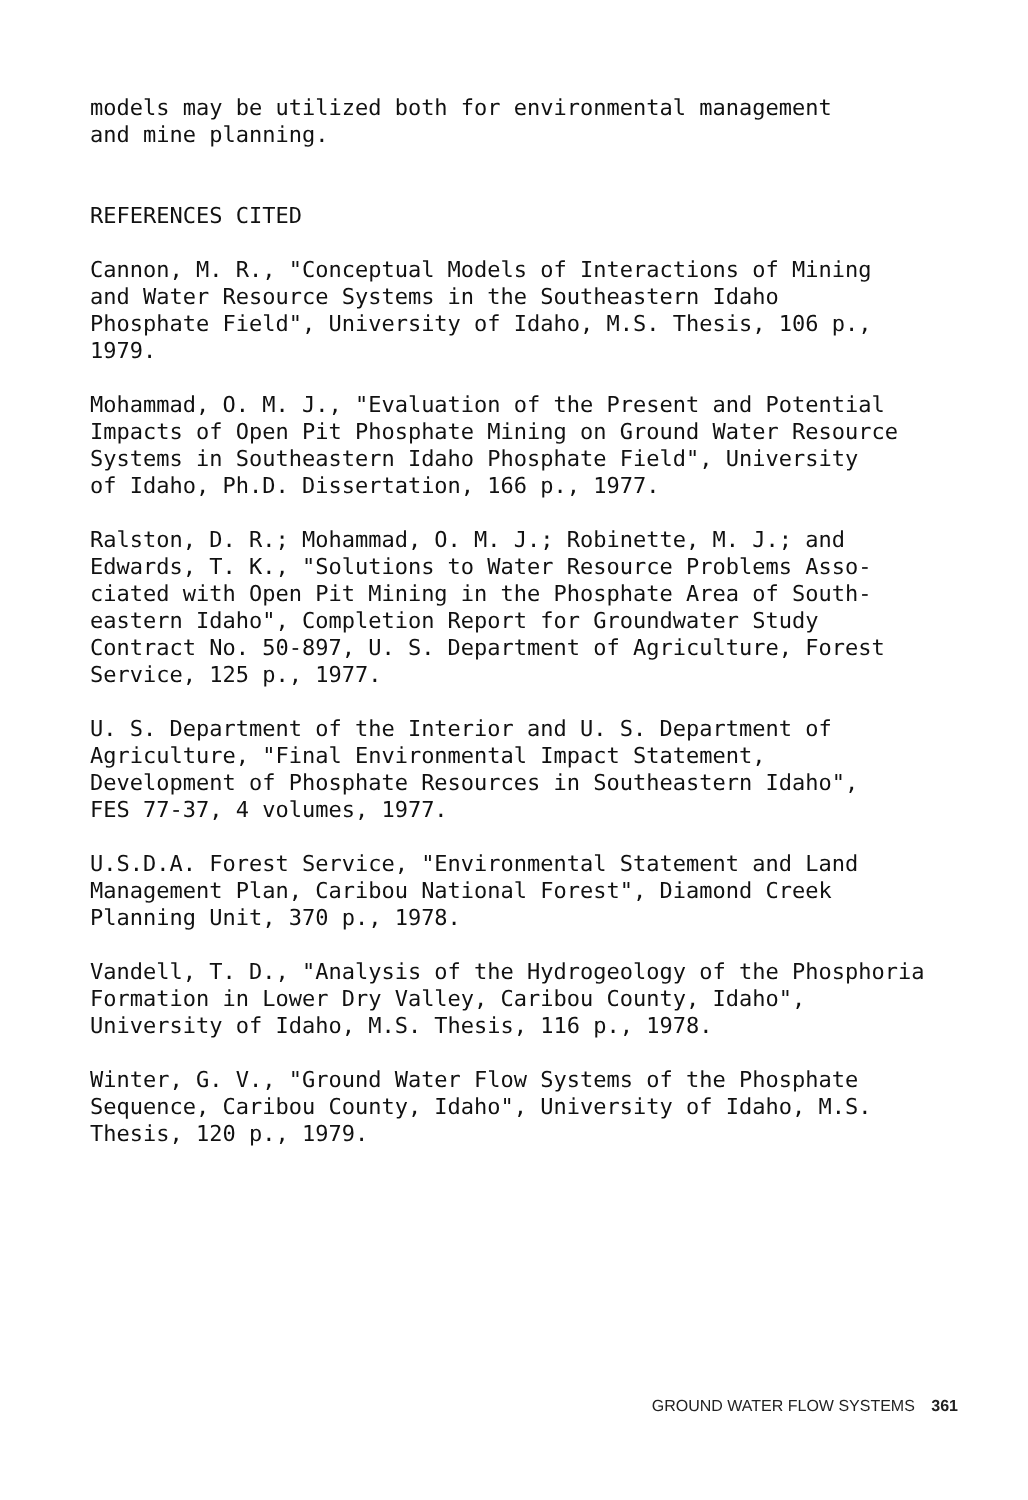models may be utilized both for environmental management
and mine planning.
REFERENCES CITED
Cannon, M. R., "Conceptual Models of Interactions of Mining
and Water Resource Systems in the Southeastern Idaho
Phosphate Field", University of Idaho, M.S. Thesis, 106 p.,
1979.
Mohammad, O. M. J., "Evaluation of the Present and Potential
Impacts of Open Pit Phosphate Mining on Ground Water Resource
Systems in Southeastern Idaho Phosphate Field", University
of Idaho, Ph.D. Dissertation, 166 p., 1977.
Ralston, D. R.; Mohammad, O. M. J.; Robinette, M. J.; and
Edwards, T. K., "Solutions to Water Resource Problems Asso-
ciated with Open Pit Mining in the Phosphate Area of South-
eastern Idaho", Completion Report for Groundwater Study
Contract No. 50-897, U. S. Department of Agriculture, Forest
Service, 125 p., 1977.
U. S. Department of the Interior and U. S. Department of
Agriculture, "Final Environmental Impact Statement,
Development of Phosphate Resources in Southeastern Idaho",
FES 77-37, 4 volumes, 1977.
U.S.D.A. Forest Service, "Environmental Statement and Land
Management Plan, Caribou National Forest", Diamond Creek
Planning Unit, 370 p., 1978.
Vandell, T. D., "Analysis of the Hydrogeology of the Phosphoria
Formation in Lower Dry Valley, Caribou County, Idaho",
University of Idaho, M.S. Thesis, 116 p., 1978.
Winter, G. V., "Ground Water Flow Systems of the Phosphate
Sequence, Caribou County, Idaho", University of Idaho, M.S.
Thesis, 120 p., 1979.
GROUND WATER FLOW SYSTEMS 361